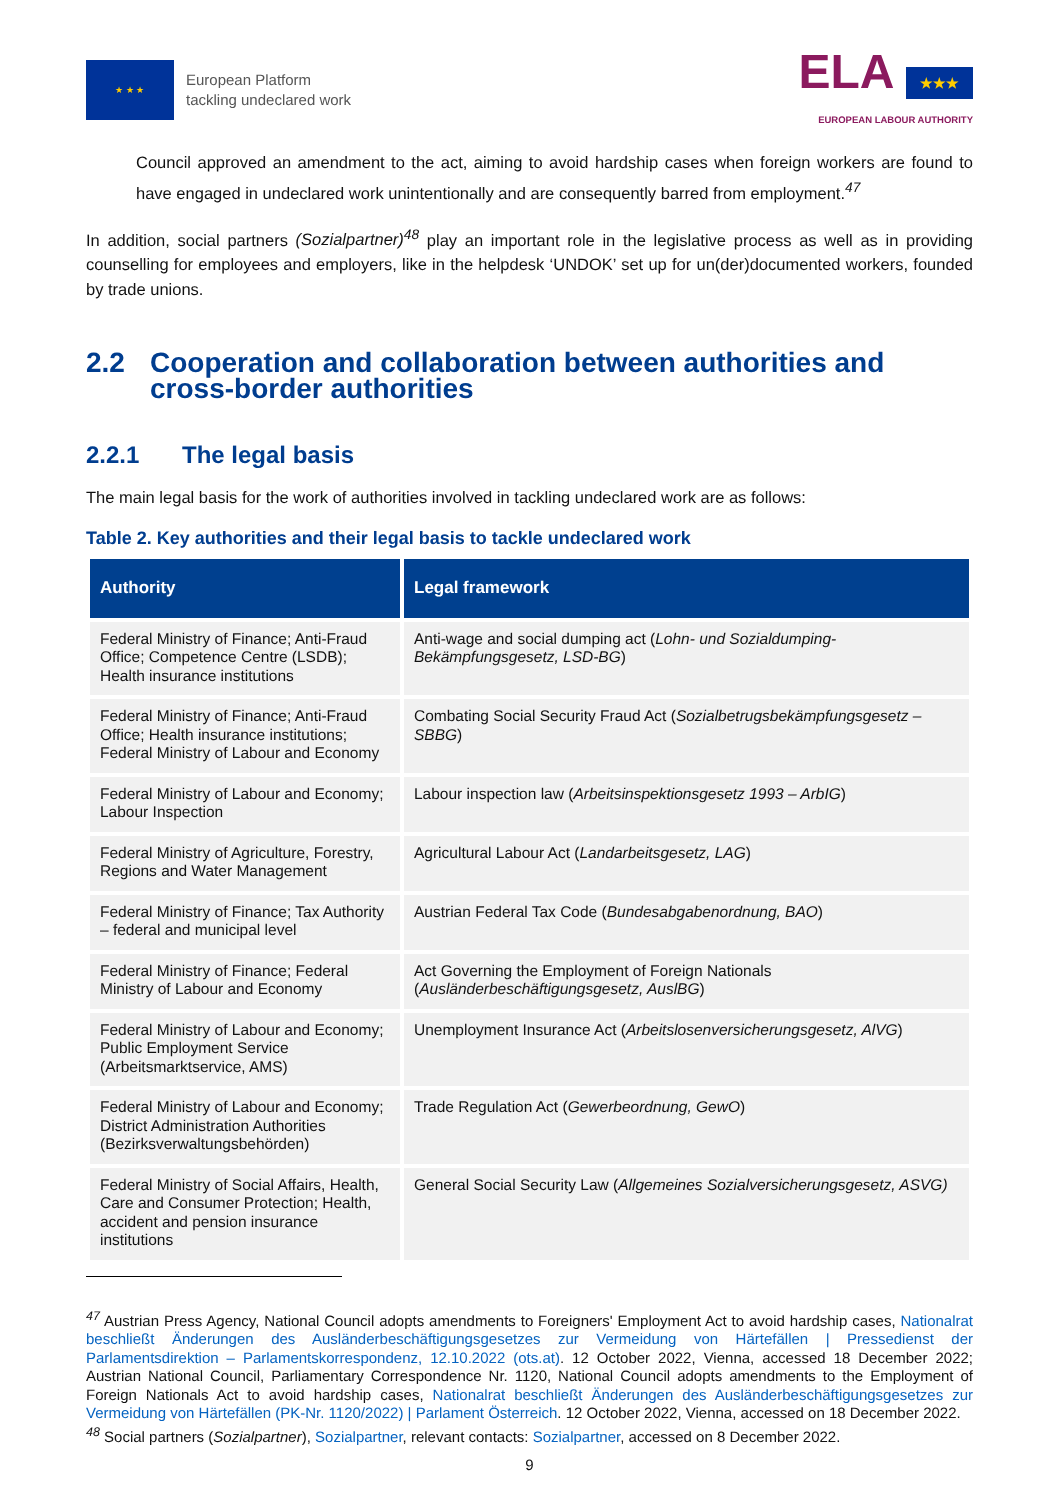★ ★ ★
European Platform
tackling undeclared work
ELA ★★★
EUROPEAN LABOUR AUTHORITY
Council approved an amendment to the act, aiming to avoid hardship cases when foreign workers are found to have engaged in undeclared work unintentionally and are consequently barred from employment.<sup>47</sup>
In addition, social partners (Sozialpartner)<sup>48</sup> play an important role in the legislative process as well as in providing counselling for employees and employers, like in the helpdesk ‘UNDOK’ set up for un(der)documented workers, founded by trade unions.
2.2 Cooperation and collaboration between authorities and cross-border authorities
2.2.1 The legal basis
The main legal basis for the work of authorities involved in tackling undeclared work are as follows:
Table 2. Key authorities and their legal basis to tackle undeclared work
| Authority | Legal framework |
| --- | --- |
| Federal Ministry of Finance; Anti-Fraud Office; Competence Centre (LSDB); Health insurance institutions | Anti-wage and social dumping act ( Lohn- und Sozialdumping-Bekämpfungsgesetz, LSD-BG ) |
| Federal Ministry of Finance; Anti-Fraud Office; Health insurance institutions; Federal Ministry of Labour and Economy | Combating Social Security Fraud Act ( Sozialbetrugsbekämpfungsgesetz – SBBG ) |
| Federal Ministry of Labour and Economy; Labour Inspection | Labour inspection law ( Arbeitsinspektionsgesetz 1993 – ArbIG ) |
| Federal Ministry of Agriculture, Forestry, Regions and Water Management | Agricultural Labour Act ( Landarbeitsgesetz, LAG ) |
| Federal Ministry of Finance; Tax Authority – federal and municipal level | Austrian Federal Tax Code ( Bundesabgabenordnung, BAO ) |
| Federal Ministry of Finance; Federal Ministry of Labour and Economy | Act Governing the Employment of Foreign Nationals ( Ausländerbeschäftigungsgesetz, AuslBG ) |
| Federal Ministry of Labour and Economy; Public Employment Service (Arbeitsmarktservice, AMS) | Unemployment Insurance Act ( Arbeitslosenversicherungsgesetz, AlVG ) |
| Federal Ministry of Labour and Economy; District Administration Authorities (Bezirksverwaltungsbehörden) | Trade Regulation Act ( Gewerbeordnung, GewO ) |
| Federal Ministry of Social Affairs, Health, Care and Consumer Protection; Health, accident and pension insurance institutions | General Social Security Law ( Allgemeines Sozialversicherungsgesetz, ASVG) |
<sup>47</sup> Austrian Press Agency, National Council adopts amendments to Foreigners' Employment Act to avoid hardship cases, Nationalrat beschließt Änderungen des Ausländerbeschäftigungsgesetzes zur Vermeidung von Härtefällen | Pressedienst der Parlamentsdirektion – Parlamentskorrespondenz, 12.10.2022 (ots.at). 12 October 2022, Vienna, accessed 18 December 2022; Austrian National Council, Parliamentary Correspondence Nr. 1120, National Council adopts amendments to the Employment of Foreign Nationals Act to avoid hardship cases, Nationalrat beschließt Änderungen des Ausländerbeschäftigungsgesetzes zur Vermeidung von Härtefällen (PK-Nr. 1120/2022) | Parlament Österreich. 12 October 2022, Vienna, accessed on 18 December 2022.
<sup>48</sup> Social partners (Sozialpartner), Sozialpartner, relevant contacts: Sozialpartner, accessed on 8 December 2022.
9